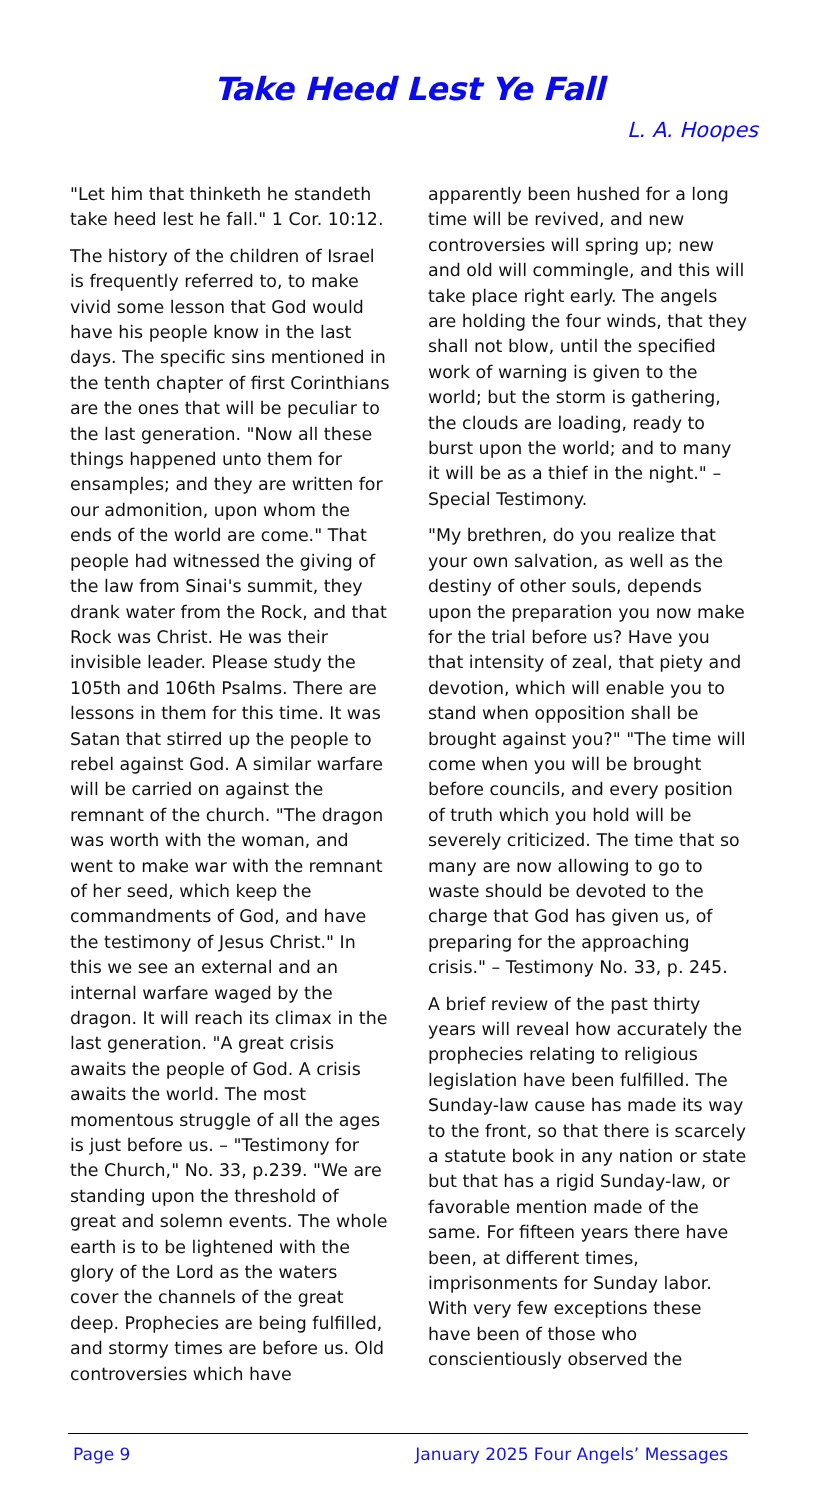Take Heed Lest Ye Fall
L. A. Hoopes
"Let him that thinketh he standeth take heed lest he fall." 1 Cor. 10:12.
The history of the children of Israel is frequently referred to, to make vivid some lesson that God would have his people know in the last days. The specific sins mentioned in the tenth chapter of first Corinthians are the ones that will be peculiar to the last generation. "Now all these things happened unto them for ensamples; and they are written for our admonition, upon whom the ends of the world are come." That people had witnessed the giving of the law from Sinai's summit, they drank water from the Rock, and that Rock was Christ. He was their invisible leader. Please study the 105th and 106th Psalms. There are lessons in them for this time. It was Satan that stirred up the people to rebel against God. A similar warfare will be carried on against the remnant of the church. "The dragon was worth with the woman, and went to make war with the remnant of her seed, which keep the commandments of God, and have the testimony of Jesus Christ." In this we see an external and an internal warfare waged by the dragon. It will reach its climax in the last generation. "A great crisis awaits the people of God. A crisis awaits the world. The most momentous struggle of all the ages is just before us. – "Testimony for the Church," No. 33, p.239. "We are standing upon the threshold of great and solemn events. The whole earth is to be lightened with the glory of the Lord as the waters cover the channels of the great deep. Prophecies are being fulfilled, and stormy times are before us. Old controversies which have
apparently been hushed for a long time will be revived, and new controversies will spring up; new and old will commingle, and this will take place right early. The angels are holding the four winds, that they shall not blow, until the specified work of warning is given to the world; but the storm is gathering, the clouds are loading, ready to burst upon the world; and to many it will be as a thief in the night." – Special Testimony.
"My brethren, do you realize that your own salvation, as well as the destiny of other souls, depends upon the preparation you now make for the trial before us? Have you that intensity of zeal, that piety and devotion, which will enable you to stand when opposition shall be brought against you?" "The time will come when you will be brought before councils, and every position of truth which you hold will be severely criticized. The time that so many are now allowing to go to waste should be devoted to the charge that God has given us, of preparing for the approaching crisis." – Testimony No. 33, p. 245.
A brief review of the past thirty years will reveal how accurately the prophecies relating to religious legislation have been fulfilled. The Sunday-law cause has made its way to the front, so that there is scarcely a statute book in any nation or state but that has a rigid Sunday-law, or favorable mention made of the same. For fifteen years there have been, at different times, imprisonments for Sunday labor. With very few exceptions these have been of those who conscientiously observed the
Page 9 January 2025 Four Angels’ Messages